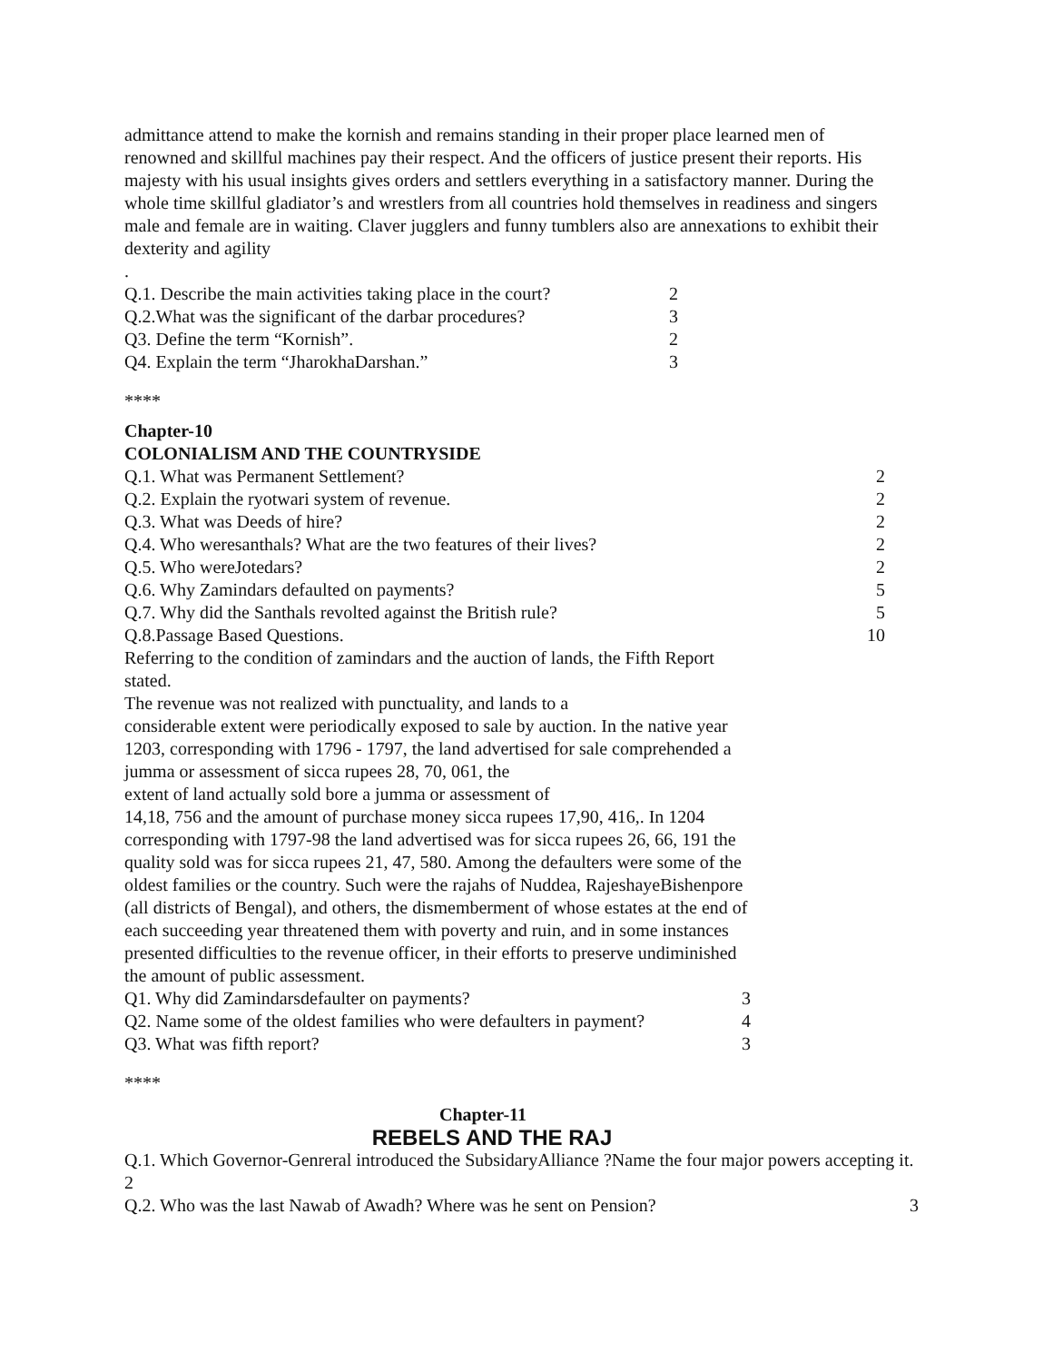admittance attend to make the kornish and remains standing in their proper place learned men of renowned and skillful machines pay their respect. And the officers of justice present their reports. His majesty with his usual insights gives orders and settlers everything in a satisfactory manner. During the whole time skillful gladiator’s and wrestlers from all countries hold themselves in readiness and singers male and female are in waiting. Claver jugglers and funny tumblers also are annexations to exhibit their dexterity and agility
.
Q.1. Describe the main activities taking place in the court? 2
Q.2.What was the significant of the darbar procedures? 3
Q3. Define the term “Kornish”. 2
Q4. Explain the term “JharokhaDarshan.” 3
****
Chapter-10
COLONIALISM AND THE COUNTRYSIDE
Q.1. What was Permanent Settlement? 2
Q.2. Explain the ryotwari system of revenue. 2
Q.3. What was Deeds of hire? 2
Q.4. Who weresanthals? What are the two features of their lives? 2
Q.5. Who wereJotedars? 2
Q.6. Why Zamindars defaulted on payments? 5
Q.7. Why did the Santhals revolted against the British rule? 5
Q.8.Passage Based Questions. 10
Referring to the condition of zamindars and the auction of lands, the Fifth Report stated.
The revenue was not realized with punctuality, and lands to a
considerable extent were periodically exposed to sale by auction. In the native year 1203, corresponding with 1796 - 1797, the land advertised for sale comprehended a jumma or assessment of sicca rupees 28, 70, 061, the
extent of land actually sold bore a jumma or assessment of
14,18, 756 and the amount of purchase money sicca rupees 17,90, 416,. In 1204 corresponding with 1797-98 the land advertised was for sicca rupees 26, 66, 191 the quality sold was for sicca rupees 21, 47, 580. Among the defaulters were some of the oldest families or the country. Such were the rajahs of Nuddea, RajeshayeBishenpore (all districts of Bengal), and others, the dismemberment of whose estates at the end of each succeeding year threatened them with poverty and ruin, and in some instances presented difficulties to the revenue officer, in their efforts to preserve undiminished the amount of public assessment.
Q1. Why did Zamindarsdefaulter on payments? 3
Q2. Name some of the oldest families who were defaulters in payment? 4
Q3. What was fifth report? 3
****
Chapter-11
REBELS AND THE RAJ
Q.1. Which Governor-Genreral introduced the SubsidaryAlliance ?Name the four major powers accepting it. 2
Q.2. Who was the last Nawab of Awadh? Where was he sent on Pension? 3